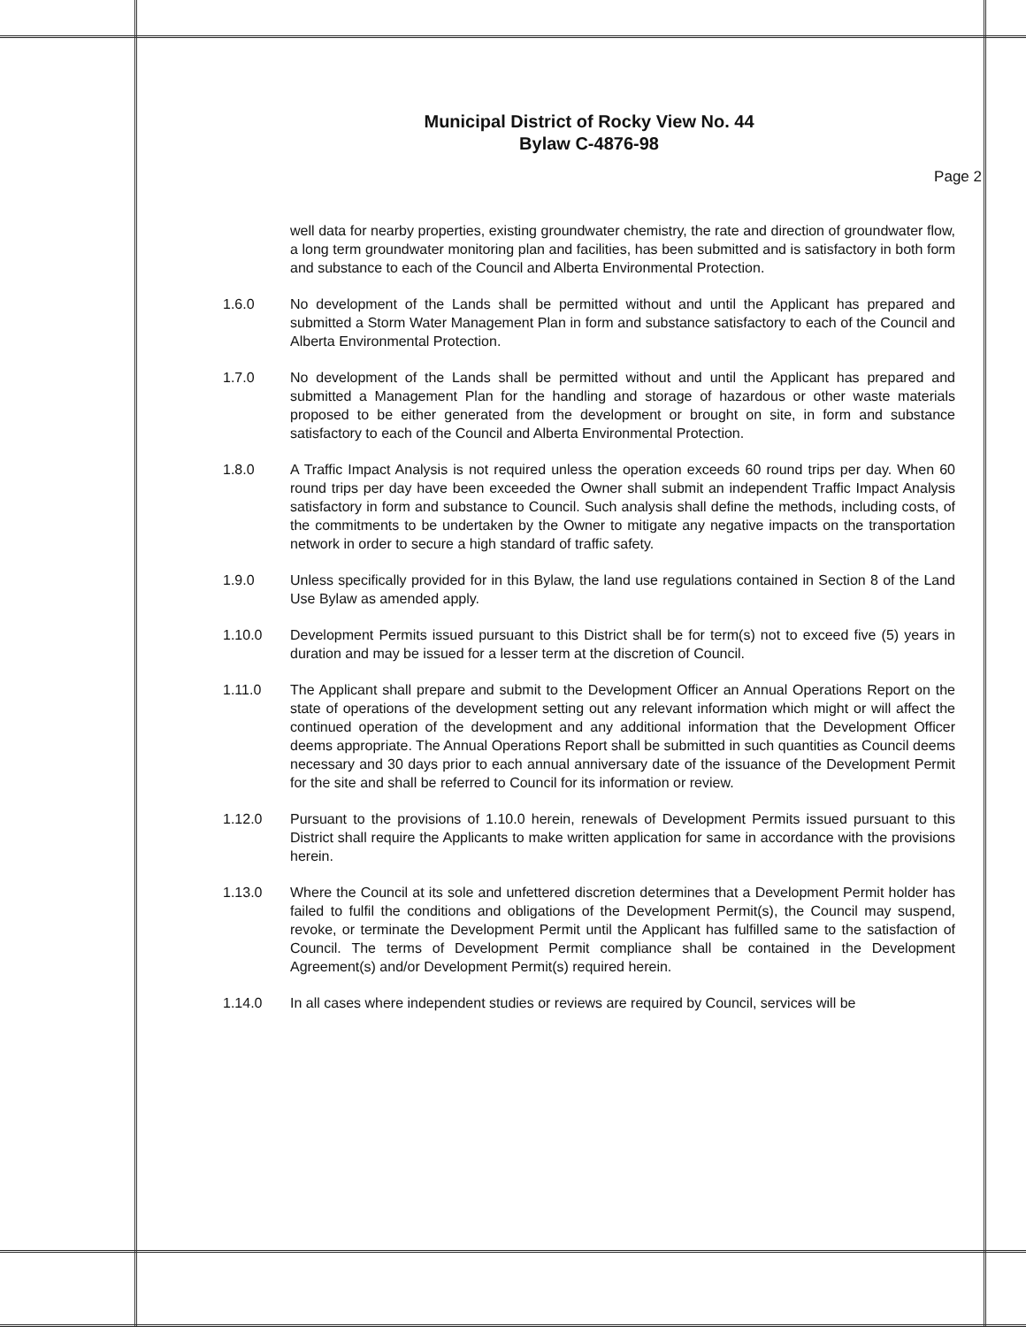Municipal District of Rocky View No. 44
Bylaw C-4876-98
Page 2
well data for nearby properties, existing groundwater chemistry, the rate and direction of groundwater flow, a long term groundwater monitoring plan and facilities, has been submitted and is satisfactory in both form and substance to each of the Council and Alberta Environmental Protection.
1.6.0 No development of the Lands shall be permitted without and until the Applicant has prepared and submitted a Storm Water Management Plan in form and substance satisfactory to each of the Council and Alberta Environmental Protection.
1.7.0 No development of the Lands shall be permitted without and until the Applicant has prepared and submitted a Management Plan for the handling and storage of hazardous or other waste materials proposed to be either generated from the development or brought on site, in form and substance satisfactory to each of the Council and Alberta Environmental Protection.
1.8.0 A Traffic Impact Analysis is not required unless the operation exceeds 60 round trips per day. When 60 round trips per day have been exceeded the Owner shall submit an independent Traffic Impact Analysis satisfactory in form and substance to Council. Such analysis shall define the methods, including costs, of the commitments to be undertaken by the Owner to mitigate any negative impacts on the transportation network in order to secure a high standard of traffic safety.
1.9.0 Unless specifically provided for in this Bylaw, the land use regulations contained in Section 8 of the Land Use Bylaw as amended apply.
1.10.0 Development Permits issued pursuant to this District shall be for term(s) not to exceed five (5) years in duration and may be issued for a lesser term at the discretion of Council.
1.11.0 The Applicant shall prepare and submit to the Development Officer an Annual Operations Report on the state of operations of the development setting out any relevant information which might or will affect the continued operation of the development and any additional information that the Development Officer deems appropriate. The Annual Operations Report shall be submitted in such quantities as Council deems necessary and 30 days prior to each annual anniversary date of the issuance of the Development Permit for the site and shall be referred to Council for its information or review.
1.12.0 Pursuant to the provisions of 1.10.0 herein, renewals of Development Permits issued pursuant to this District shall require the Applicants to make written application for same in accordance with the provisions herein.
1.13.0 Where the Council at its sole and unfettered discretion determines that a Development Permit holder has failed to fulfil the conditions and obligations of the Development Permit(s), the Council may suspend, revoke, or terminate the Development Permit until the Applicant has fulfilled same to the satisfaction of Council. The terms of Development Permit compliance shall be contained in the Development Agreement(s) and/or Development Permit(s) required herein.
1.14.0 In all cases where independent studies or reviews are required by Council, services will be